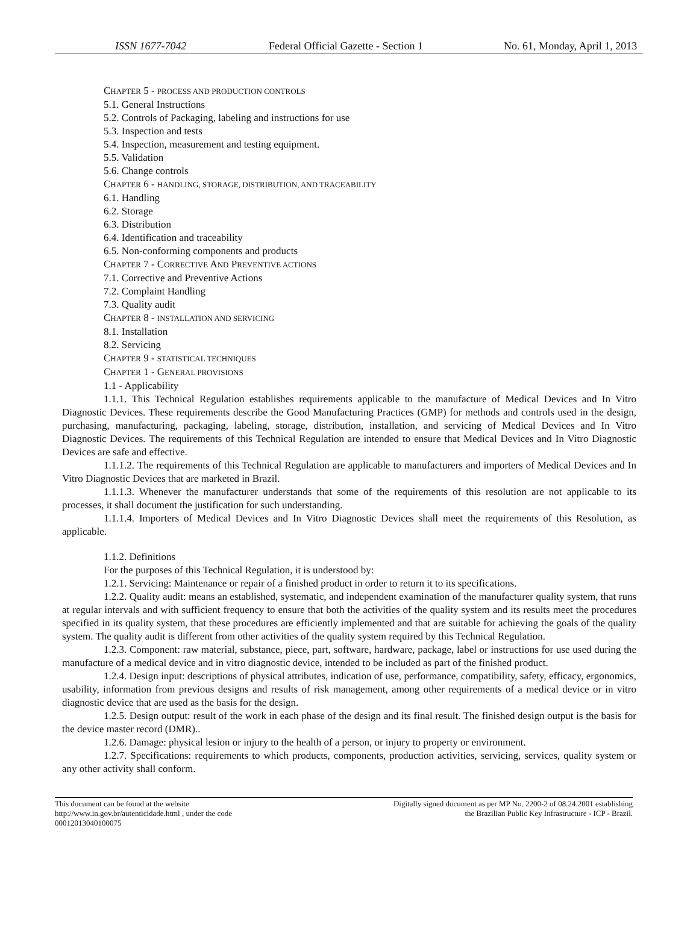ISSN 1677-7042 Federal Official Gazette - Section 1 No. 61, Monday, April 1, 2013
CHAPTER 5 - PROCESS AND PRODUCTION CONTROLS
5.1. General Instructions
5.2. Controls of Packaging, labeling and instructions for use
5.3. Inspection and tests
5.4. Inspection, measurement and testing equipment.
5.5. Validation
5.6. Change controls
CHAPTER 6 - HANDLING, STORAGE, DISTRIBUTION, AND TRACEABILITY
6.1. Handling
6.2. Storage
6.3. Distribution
6.4. Identification and traceability
6.5. Non-conforming components and products
CHAPTER 7 - CORRECTIVE AND PREVENTIVE ACTIONS
7.1. Corrective and Preventive Actions
7.2. Complaint Handling
7.3. Quality audit
CHAPTER 8 - INSTALLATION AND SERVICING
8.1. Installation
8.2. Servicing
CHAPTER 9 - STATISTICAL TECHNIQUES
CHAPTER 1 - GENERAL PROVISIONS
1.1 - Applicability
1.1.1. This Technical Regulation establishes requirements applicable to the manufacture of Medical Devices and In Vitro Diagnostic Devices. These requirements describe the Good Manufacturing Practices (GMP) for methods and controls used in the design, purchasing, manufacturing, packaging, labeling, storage, distribution, installation, and servicing of Medical Devices and In Vitro Diagnostic Devices. The requirements of this Technical Regulation are intended to ensure that Medical Devices and In Vitro Diagnostic Devices are safe and effective.
1.1.1.2. The requirements of this Technical Regulation are applicable to manufacturers and importers of Medical Devices and In Vitro Diagnostic Devices that are marketed in Brazil.
1.1.1.3. Whenever the manufacturer understands that some of the requirements of this resolution are not applicable to its processes, it shall document the justification for such understanding.
1.1.1.4. Importers of Medical Devices and In Vitro Diagnostic Devices shall meet the requirements of this Resolution, as applicable.
1.1.2. Definitions
For the purposes of this Technical Regulation, it is understood by:
1.2.1. Servicing: Maintenance or repair of a finished product in order to return it to its specifications.
1.2.2. Quality audit: means an established, systematic, and independent examination of the manufacturer quality system, that runs at regular intervals and with sufficient frequency to ensure that both the activities of the quality system and its results meet the procedures specified in its quality system, that these procedures are efficiently implemented and that are suitable for achieving the goals of the quality system. The quality audit is different from other activities of the quality system required by this Technical Regulation.
1.2.3. Component: raw material, substance, piece, part, software, hardware, package, label or instructions for use used during the manufacture of a medical device and in vitro diagnostic device, intended to be included as part of the finished product.
1.2.4. Design input: descriptions of physical attributes, indication of use, performance, compatibility, safety, efficacy, ergonomics, usability, information from previous designs and results of risk management, among other requirements of a medical device or in vitro diagnostic device that are used as the basis for the design.
1.2.5. Design output: result of the work in each phase of the design and its final result. The finished design output is the basis for the device master record (DMR)..
1.2.6. Damage: physical lesion or injury to the health of a person, or injury to property or environment.
1.2.7. Specifications: requirements to which products, components, production activities, servicing, services, quality system or any other activity shall conform.
This document can be found at the website
http://www.in.gov.br/autenticidade.html , under the code
00012013040100075
Digitally signed document as per MP No. 2200-2 of 08.24.2001 establishing
the Brazilian Public Key Infrastructure - ICP - Brazil.